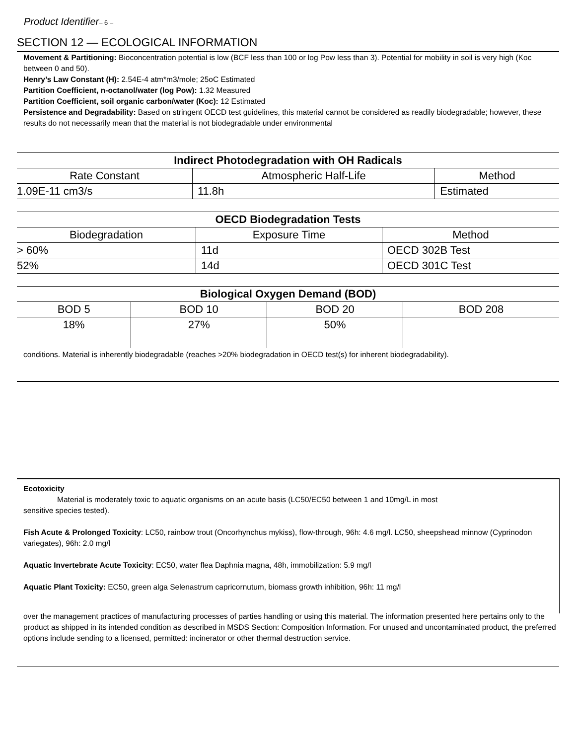Product Identifier– 6 –
SECTION 12 — ECOLOGICAL INFORMATION
Movement & Partitioning: Bioconcentration potential is low (BCF less than 100 or log Pow less than 3). Potential for mobility in soil is very high (Koc between 0 and 50).
Henry’s Law Constant (H): 2.54E-4 atm*m3/mole; 25oC Estimated
Partition Coefficient, n-octanol/water (log Pow): 1.32 Measured
Partition Coefficient, soil organic carbon/water (Koc): 12 Estimated
Persistence and Degradability: Based on stringent OECD test guidelines, this material cannot be considered as readily biodegradable; however, these results do not necessarily mean that the material is not biodegradable under environmental
| Indirect Photodegradation with OH Radicals | | |
| --- | --- | --- |
| Rate Constant | Atmospheric Half-Life | Method |
| 1.09E-11 cm3/s | 11.8h | Estimated |
| OECD Biodegradation Tests | | |
| --- | --- | --- |
| Biodegradation | Exposure Time | Method |
| > 60% | 11d | OECD 302B Test |
| 52% | 14d | OECD 301C Test |
| Biological Oxygen Demand (BOD) | | | |
| --- | --- | --- | --- |
| BOD 5 | BOD 10 | BOD 20 | BOD 208 |
| 18% | 27% | 50% | |
conditions. Material is inherently biodegradable (reaches >20% biodegradation in OECD test(s) for inherent biodegradability).
Ecotoxicity
Material is moderately toxic to aquatic organisms on an acute basis (LC50/EC50 between 1 and 10mg/L in most
sensitive species tested).
Fish Acute & Prolonged Toxicity: LC50, rainbow trout (Oncorhynchus mykiss), flow-through, 96h: 4.6 mg/l. LC50, sheepshead minnow (Cyprinodon variegates), 96h: 2.0 mg/l
Aquatic Invertebrate Acute Toxicity: EC50, water flea Daphnia magna, 48h, immobilization: 5.9 mg/l
Aquatic Plant Toxicity: EC50, green alga Selenastrum capricornutum, biomass growth inhibition, 96h: 11 mg/l
over the management practices of manufacturing processes of parties handling or using this material. The information presented here pertains only to the product as shipped in its intended condition as described in MSDS Section: Composition Information. For unused and uncontaminated product, the preferred options include sending to a licensed, permitted: incinerator or other thermal destruction service.